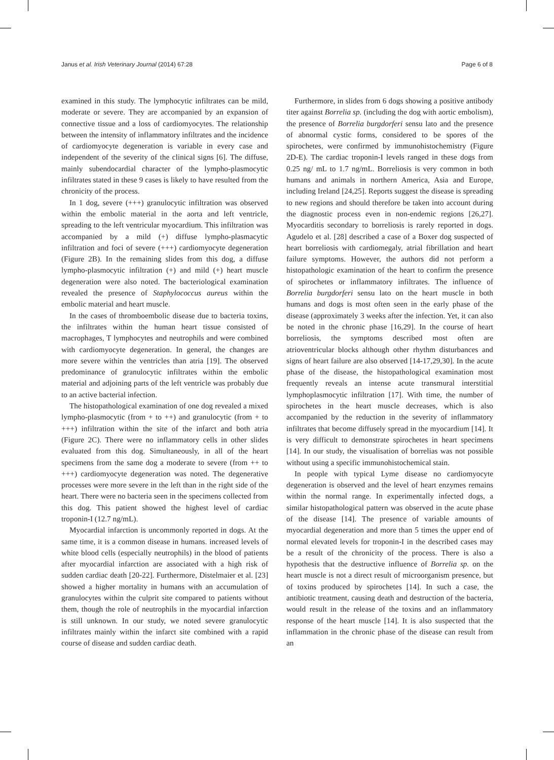Janus et al. Irish Veterinary Journal (2014) 67:28 Page 6 of 8
examined in this study. The lymphocytic infiltrates can be mild, moderate or severe. They are accompanied by an expansion of connective tissue and a loss of cardiomyocytes. The relationship between the intensity of inflammatory infiltrates and the incidence of cardiomyocyte degeneration is variable in every case and independent of the severity of the clinical signs [6]. The diffuse, mainly subendocardial character of the lympho-plasmocytic infiltrates stated in these 9 cases is likely to have resulted from the chronicity of the process.
In 1 dog, severe (+++) granulocytic infiltration was observed within the embolic material in the aorta and left ventricle, spreading to the left ventricular myocardium. This infiltration was accompanied by a mild (+) diffuse lympho-plasmacytic infiltration and foci of severe (+++) cardiomyocyte degeneration (Figure 2B). In the remaining slides from this dog, a diffuse lympho-plasmocytic infiltration (+) and mild (+) heart muscle degeneration were also noted. The bacteriological examination revealed the presence of Staphylococcus aureus within the embolic material and heart muscle.
In the cases of thromboembolic disease due to bacteria toxins, the infiltrates within the human heart tissue consisted of macrophages, T lymphocytes and neutrophils and were combined with cardiomyocyte degeneration. In general, the changes are more severe within the ventricles than atria [19]. The observed predominance of granulocytic infiltrates within the embolic material and adjoining parts of the left ventricle was probably due to an active bacterial infection.
The histopathological examination of one dog revealed a mixed lympho-plasmocytic (from + to ++) and granulocytic (from + to +++) infiltration within the site of the infarct and both atria (Figure 2C). There were no inflammatory cells in other slides evaluated from this dog. Simultaneously, in all of the heart specimens from the same dog a moderate to severe (from ++ to +++) cardiomyocyte degeneration was noted. The degenerative processes were more severe in the left than in the right side of the heart. There were no bacteria seen in the specimens collected from this dog. This patient showed the highest level of cardiac troponin-I (12.7 ng/mL).
Myocardial infarction is uncommonly reported in dogs. At the same time, it is a common disease in humans. increased levels of white blood cells (especially neutrophils) in the blood of patients after myocardial infarction are associated with a high risk of sudden cardiac death [20-22]. Furthermore, Distelmaier et al. [23] showed a higher mortality in humans with an accumulation of granulocytes within the culprit site compared to patients without them, though the role of neutrophils in the myocardial infarction is still unknown. In our study, we noted severe granulocytic infiltrates mainly within the infarct site combined with a rapid course of disease and sudden cardiac death.
Furthermore, in slides from 6 dogs showing a positive antibody titer against Borrelia sp. (including the dog with aortic embolism), the presence of Borrelia burgdorferi sensu lato and the presence of abnormal cystic forms, considered to be spores of the spirochetes, were confirmed by immunohistochemistry (Figure 2D-E). The cardiac troponin-I levels ranged in these dogs from 0.25 ng/ mL to 1.7 ng/mL. Borreliosis is very common in both humans and animals in northern America, Asia and Europe, including Ireland [24,25]. Reports suggest the disease is spreading to new regions and should therefore be taken into account during the diagnostic process even in non-endemic regions [26,27]. Myocarditis secondary to borreliosis is rarely reported in dogs. Agudelo et al. [28] described a case of a Boxer dog suspected of heart borreliosis with cardiomegaly, atrial fibrillation and heart failure symptoms. However, the authors did not perform a histopathologic examination of the heart to confirm the presence of spirochetes or inflammatory infiltrates. The influence of Borrelia burgdorferi sensu lato on the heart muscle in both humans and dogs is most often seen in the early phase of the disease (approximately 3 weeks after the infection. Yet, it can also be noted in the chronic phase [16,29]. In the course of heart borreliosis, the symptoms described most often are atrioventricular blocks although other rhythm disturbances and signs of heart failure are also observed [14-17,29,30]. In the acute phase of the disease, the histopathological examination most frequently reveals an intense acute transmural interstitial lymphoplasmocytic infiltration [17]. With time, the number of spirochetes in the heart muscle decreases, which is also accompanied by the reduction in the severity of inflammatory infiltrates that become diffusely spread in the myocardium [14]. It is very difficult to demonstrate spirochetes in heart specimens [14]. In our study, the visualisation of borrelias was not possible without using a specific immunohistochemical stain.
In people with typical Lyme disease no cardiomyocyte degeneration is observed and the level of heart enzymes remains within the normal range. In experimentally infected dogs, a similar histopathological pattern was observed in the acute phase of the disease [14]. The presence of variable amounts of myocardial degeneration and more than 5 times the upper end of normal elevated levels for troponin-I in the described cases may be a result of the chronicity of the process. There is also a hypothesis that the destructive influence of Borrelia sp. on the heart muscle is not a direct result of microorganism presence, but of toxins produced by spirochetes [14]. In such a case, the antibiotic treatment, causing death and destruction of the bacteria, would result in the release of the toxins and an inflammatory response of the heart muscle [14]. It is also suspected that the inflammation in the chronic phase of the disease can result from an